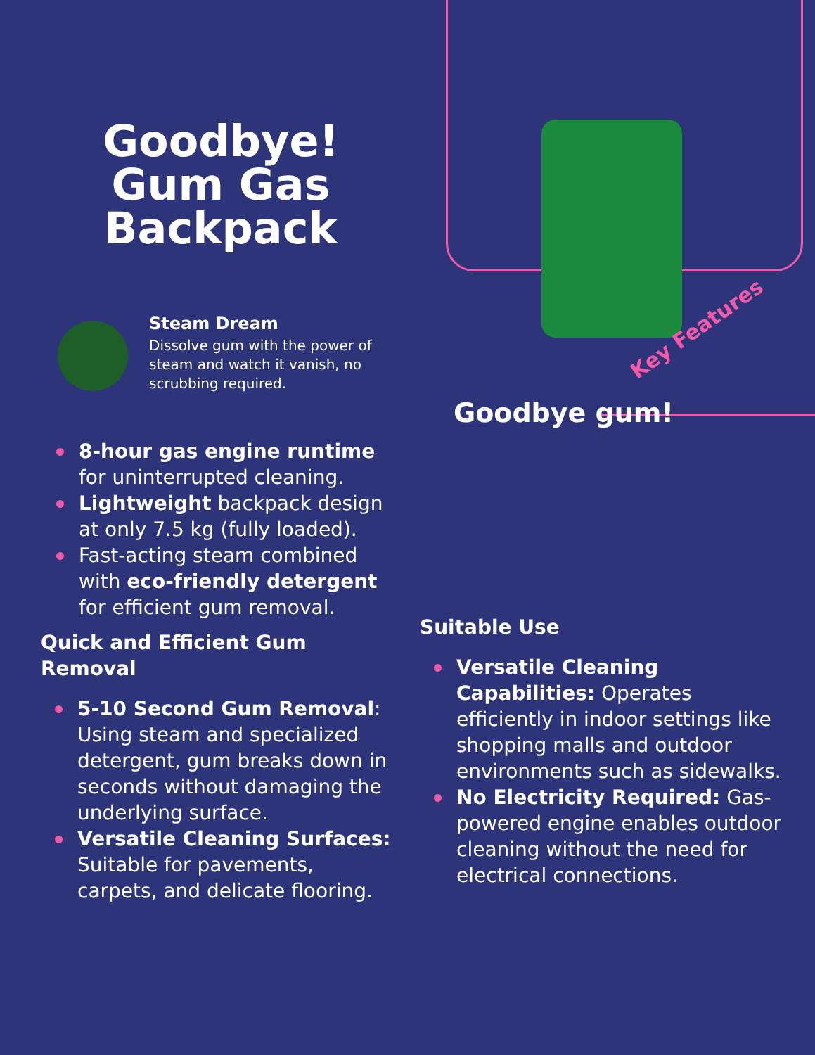Key Features
Goodbye gum!
Goodbye! Gum Gas Backpack
Steam Dream
Dissolve gum with the power of steam and watch it vanish, no scrubbing required.
8-hour gas engine runtime for uninterrupted cleaning.
Lightweight backpack design at only 7.5 kg (fully loaded).
Fast-acting steam combined with eco-friendly detergent for efficient gum removal.
Quick and Efficient Gum Removal
5-10 Second Gum Removal: Using steam and specialized detergent, gum breaks down in seconds without damaging the underlying surface.
Versatile Cleaning Surfaces: Suitable for pavements, carpets, and delicate flooring.
Suitable Use
Versatile Cleaning Capabilities: Operates efficiently in indoor settings like shopping malls and outdoor environments such as sidewalks.
No Electricity Required: Gas-powered engine enables outdoor cleaning without the need for electrical connections.